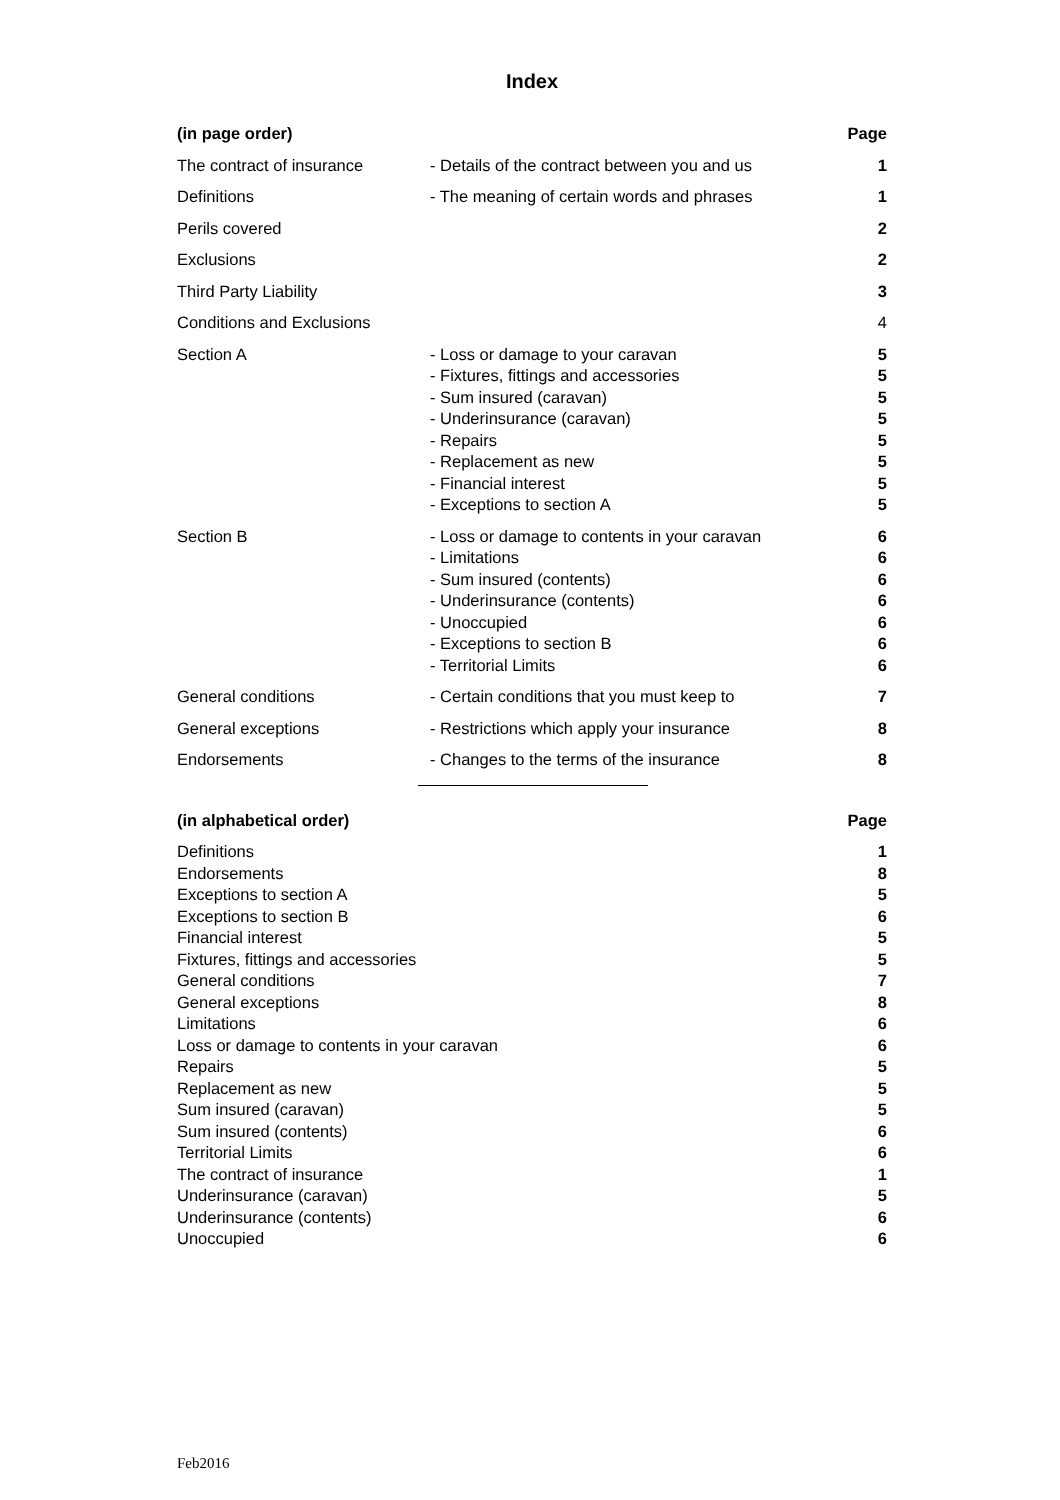Index
| (in page order) | | Page |
| --- | --- | --- |
| The contract of insurance | - Details of the contract between you and us | 1 |
| Definitions | - The meaning of certain words and phrases | 1 |
| Perils covered | | 2 |
| Exclusions | | 2 |
| Third Party Liability | | 3 |
| Conditions and Exclusions | | 4 |
| Section A | - Loss or damage to your caravan | 5 |
| | - Fixtures, fittings and accessories | 5 |
| | - Sum insured (caravan) | 5 |
| | - Underinsurance (caravan) | 5 |
| | - Repairs | 5 |
| | - Replacement as new | 5 |
| | - Financial interest | 5 |
| | - Exceptions to section A | 5 |
| Section B | - Loss or damage to contents in your caravan | 6 |
| | - Limitations | 6 |
| | - Sum insured (contents) | 6 |
| | - Underinsurance (contents) | 6 |
| | - Unoccupied | 6 |
| | - Exceptions to section B | 6 |
| | - Territorial Limits | 6 |
| General conditions | - Certain conditions that you must keep to | 7 |
| General exceptions | - Restrictions which apply your insurance | 8 |
| Endorsements | - Changes to the terms of the insurance | 8 |
| (in alphabetical order) | Page |
| --- | --- |
| Definitions | 1 |
| Endorsements | 8 |
| Exceptions to section A | 5 |
| Exceptions to section B | 6 |
| Financial interest | 5 |
| Fixtures, fittings and accessories | 5 |
| General conditions | 7 |
| General exceptions | 8 |
| Limitations | 6 |
| Loss or damage to contents in your caravan | 6 |
| Repairs | 5 |
| Replacement as new | 5 |
| Sum insured (caravan) | 5 |
| Sum insured (contents) | 6 |
| Territorial Limits | 6 |
| The contract of insurance | 1 |
| Underinsurance (caravan) | 5 |
| Underinsurance (contents) | 6 |
| Unoccupied | 6 |
Feb2016